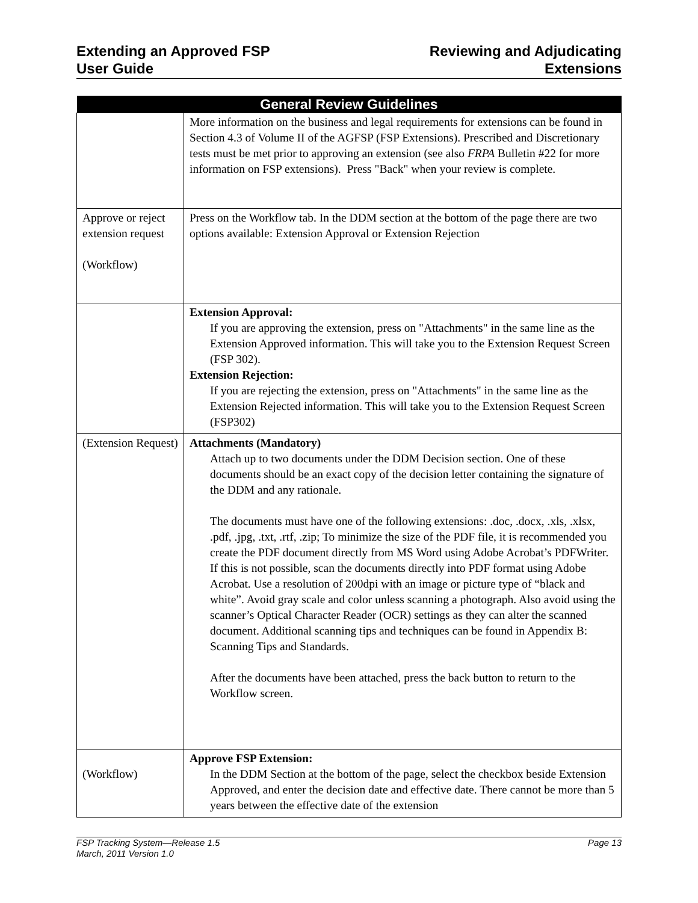Extending an Approved FSP
User Guide
Reviewing and Adjudicating
Extensions
| General Review Guidelines | |
| --- | --- |
| | More information on the business and legal requirements for extensions can be found in Section 4.3 of Volume II of the AGFSP (FSP Extensions). Prescribed and Discretionary tests must be met prior to approving an extension (see also FRPA Bulletin #22 for more information on FSP extensions). Press "Back" when your review is complete. |
| Approve or reject extension request (Workflow) | Press on the Workflow tab. In the DDM section at the bottom of the page there are two options available: Extension Approval or Extension Rejection |
| | Extension Approval: If you are approving the extension, press on "Attachments" in the same line as the Extension Approved information. This will take you to the Extension Request Screen (FSP 302). Extension Rejection: If you are rejecting the extension, press on "Attachments" in the same line as the Extension Rejected information. This will take you to the Extension Request Screen (FSP302) |
| (Extension Request) | Attachments (Mandatory) Attach up to two documents under the DDM Decision section. One of these documents should be an exact copy of the decision letter containing the signature of the DDM and any rationale. The documents must have one of the following extensions: .doc, .docx, .xls, .xlsx, .pdf, .jpg, .txt, .rtf, .zip; To minimize the size of the PDF file, it is recommended you create the PDF document directly from MS Word using Adobe Acrobat’s PDFWriter. If this is not possible, scan the documents directly into PDF format using Adobe Acrobat. Use a resolution of 200dpi with an image or picture type of “black and white”. Avoid gray scale and color unless scanning a photograph. Also avoid using the scanner’s Optical Character Reader (OCR) settings as they can alter the scanned document. Additional scanning tips and techniques can be found in Appendix B: Scanning Tips and Standards. After the documents have been attached, press the back button to return to the Workflow screen. |
| (Workflow) | Approve FSP Extension: In the DDM Section at the bottom of the page, select the checkbox beside Extension Approved, and enter the decision date and effective date. There cannot be more than 5 years between the effective date of the extension |
FSP Tracking System—Release 1.5
March, 2011 Version 1.0
Page 13